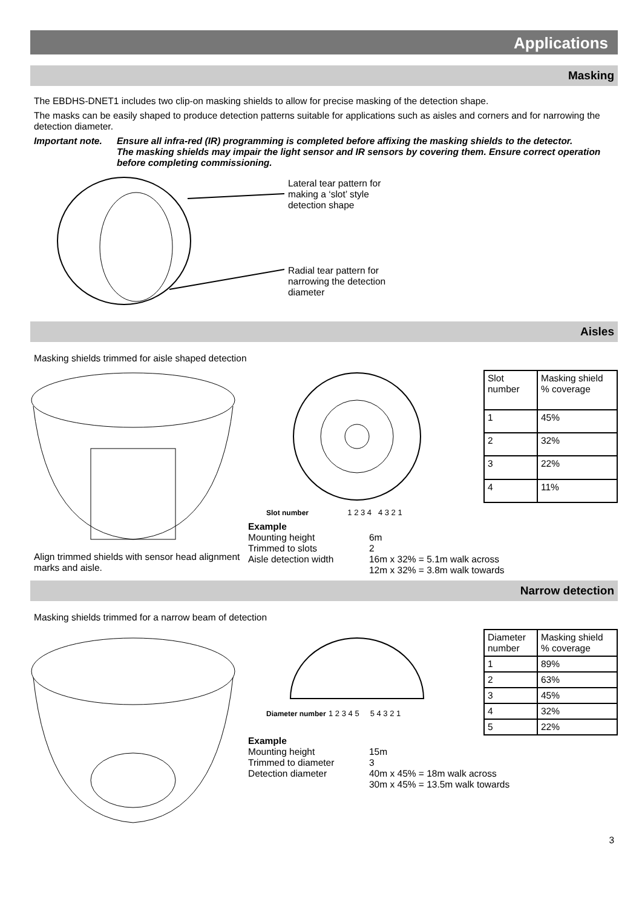Applications
Masking
The EBDHS-DNET1 includes two clip-on masking shields to allow for precise masking of the detection shape.
The masks can be easily shaped to produce detection patterns suitable for applications such as aisles and corners and for narrowing the detection diameter.
Important note. Ensure all infra-red (IR) programming is completed before affixing the masking shields to the detector.
The masking shields may impair the light sensor and IR sensors by covering them. Ensure correct operation before completing commissioning.
Lateral tear pattern for making a ‘slot’ style detection shape
Radial tear pattern for narrowing the detection diameter
Aisles
Masking shields trimmed for aisle shaped detection
Align trimmed shields with sensor head alignment marks and aisle.
| Slot number | Masking shield % coverage |
| 1 | 45% |
| 2 | 32% |
| 3 | 22% |
| 4 | 11% |
Slot number 1 2 3 4 4 3 2 1
Example
| Mounting height | 6m |
| Trimmed to slots | 2 |
| Aisle detection width | 16m x 32% = 5.1m walk across 12m x 32% = 3.8m walk towards |
Narrow detection
Masking shields trimmed for a narrow beam of detection
Diameter number 1 2 3 4 5 5 4 3 2 1
| Diameter number | Masking shield % coverage |
| 1 | 89% |
| 2 | 63% |
| 3 | 45% |
| 4 | 32% |
| 5 | 22% |
Example
| Mounting height | 15m |
| Trimmed to diameter | 3 |
| Detection diameter | 40m x 45% = 18m walk across 30m x 45% = 13.5m walk towards |
3